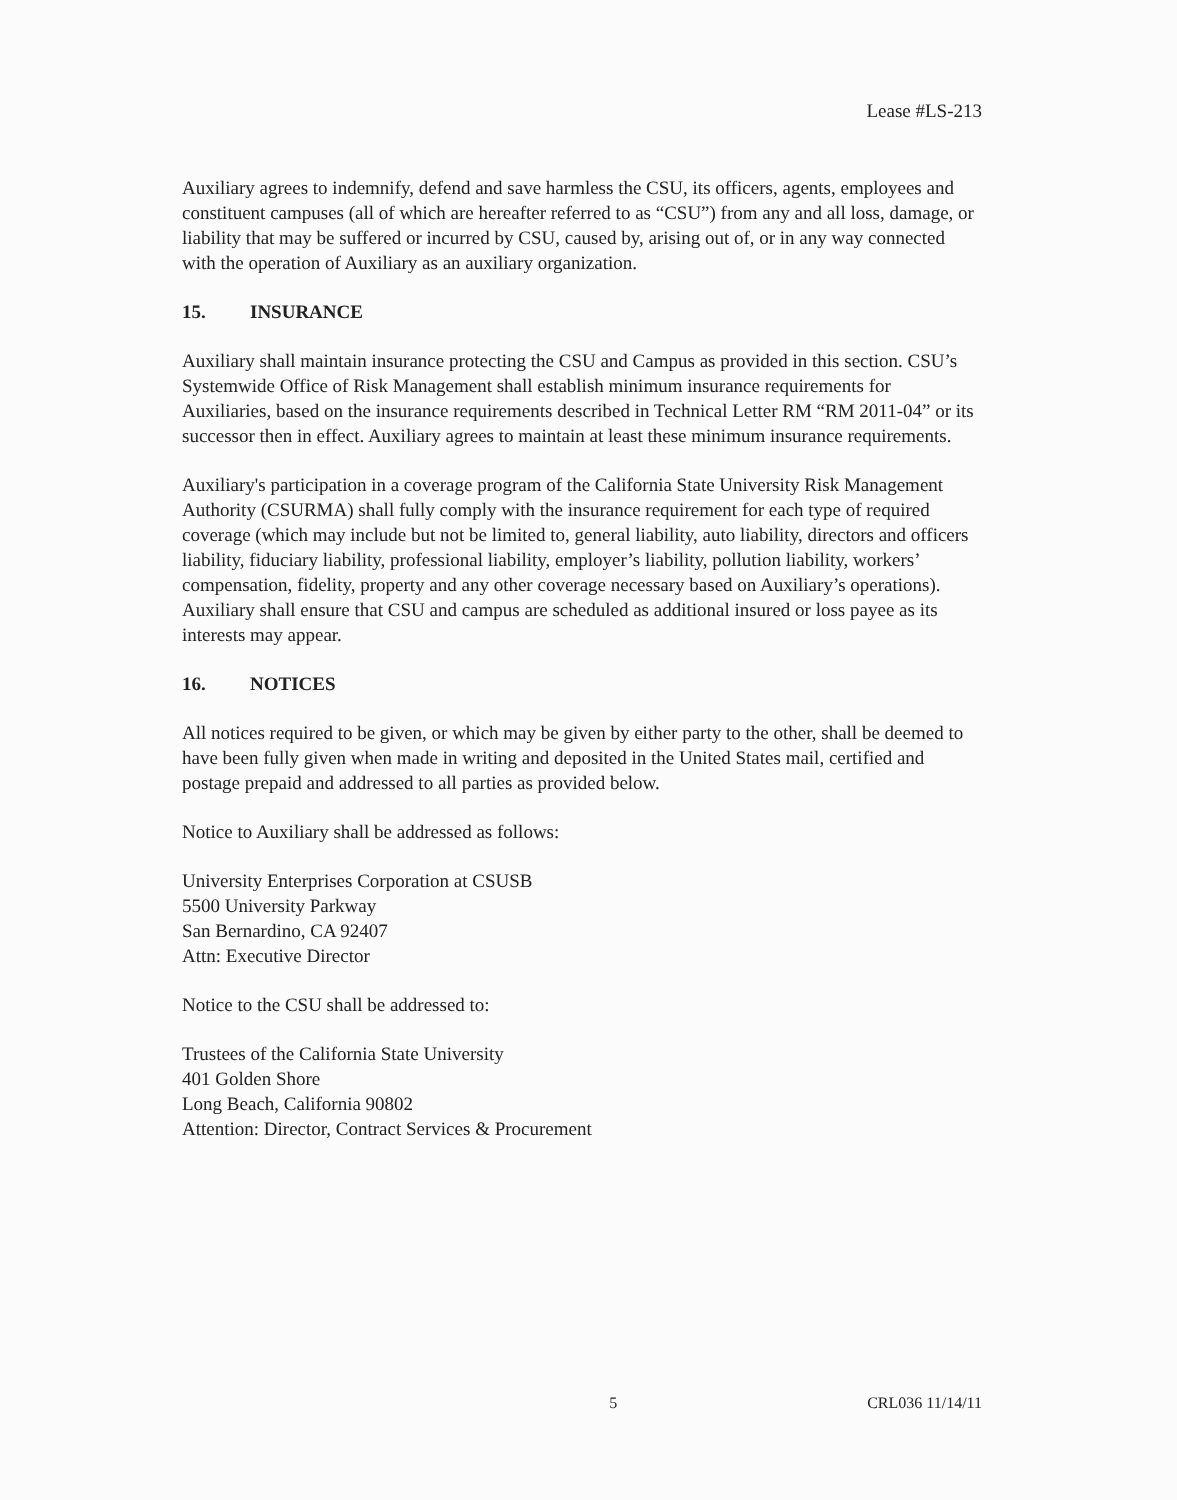Lease #LS-213
Auxiliary agrees to indemnify, defend and save harmless the CSU, its officers, agents, employees and constituent campuses (all of which are hereafter referred to as “CSU”) from any and all loss, damage, or liability that may be suffered or incurred by CSU, caused by, arising out of, or in any way connected with the operation of Auxiliary as an auxiliary organization.
15. INSURANCE
Auxiliary shall maintain insurance protecting the CSU and Campus as provided in this section. CSU’s Systemwide Office of Risk Management shall establish minimum insurance requirements for Auxiliaries, based on the insurance requirements described in Technical Letter RM “RM 2011-04” or its successor then in effect. Auxiliary agrees to maintain at least these minimum insurance requirements.
Auxiliary's participation in a coverage program of the California State University Risk Management Authority (CSURMA) shall fully comply with the insurance requirement for each type of required coverage (which may include but not be limited to, general liability, auto liability, directors and officers liability, fiduciary liability, professional liability, employer’s liability, pollution liability, workers’ compensation, fidelity, property and any other coverage necessary based on Auxiliary’s operations). Auxiliary shall ensure that CSU and campus are scheduled as additional insured or loss payee as its interests may appear.
16. NOTICES
All notices required to be given, or which may be given by either party to the other, shall be deemed to have been fully given when made in writing and deposited in the United States mail, certified and postage prepaid and addressed to all parties as provided below.
Notice to Auxiliary shall be addressed as follows:
University Enterprises Corporation at CSUSB
5500 University Parkway
San Bernardino, CA 92407
Attn: Executive Director
Notice to the CSU shall be addressed to:
Trustees of the California State University
401 Golden Shore
Long Beach, California 90802
Attention: Director, Contract Services & Procurement
5 CRL036 11/14/11